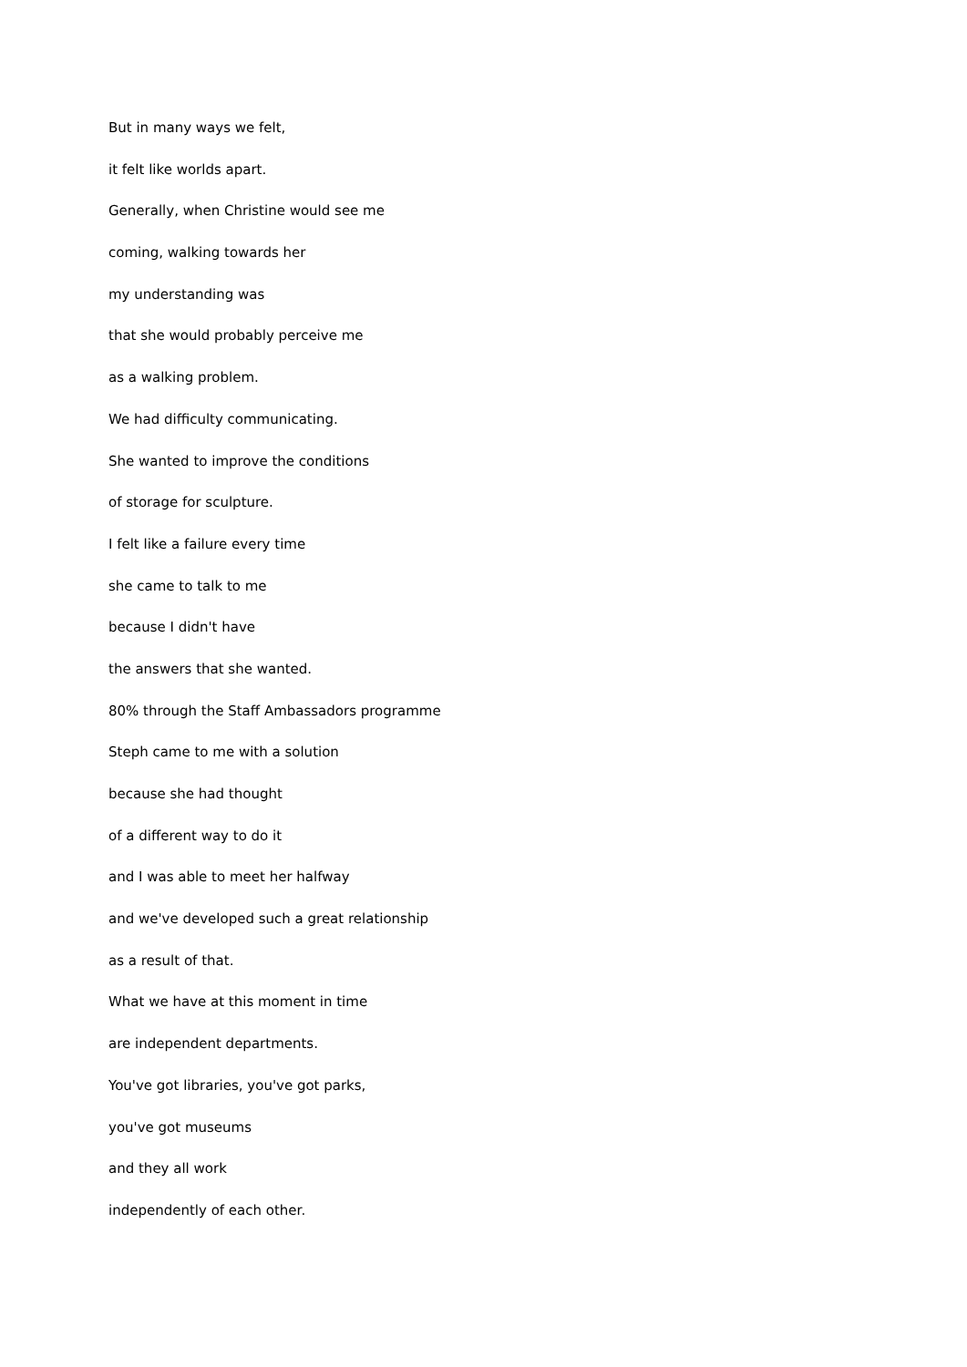But in many ways we felt,
it felt like worlds apart.
Generally, when Christine would see me
coming, walking towards her
my understanding was
that she would probably perceive me
as a walking problem.
We had difficulty communicating.
She wanted to improve the conditions
of storage for sculpture.
I felt like a failure every time
she came to talk to me
because I didn't have
the answers that she wanted.
80% through the Staff Ambassadors programme
Steph came to me with a solution
because she had thought
of a different way to do it
and I was able to meet her halfway
and we've developed such a great relationship
as a result of that.
What we have at this moment in time
are independent departments.
You've got libraries, you've got parks,
you've got museums
and they all work
independently of each other.